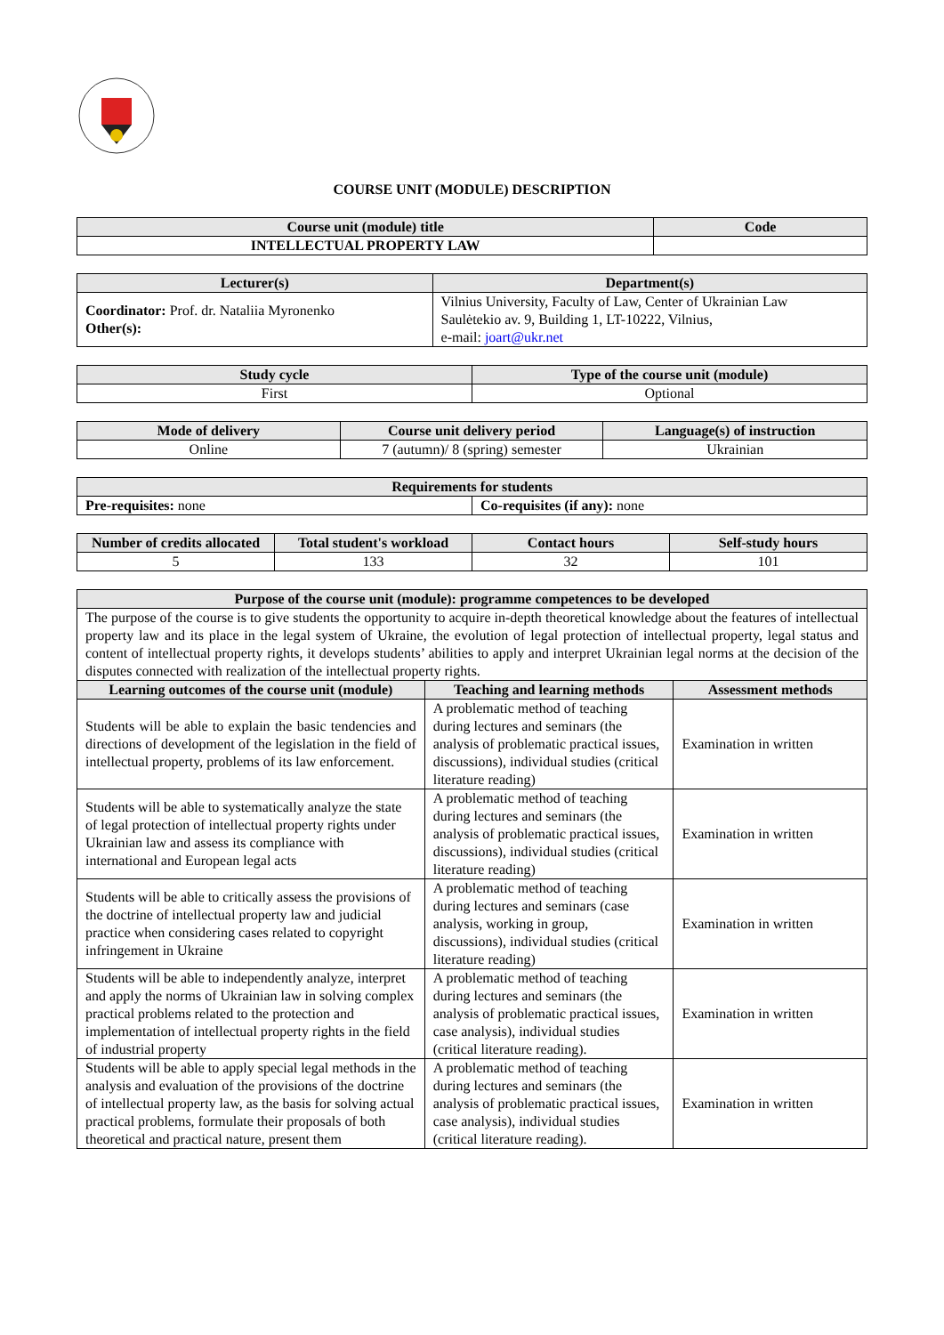COURSE UNIT (MODULE) DESCRIPTION
| Course unit (module) title | Code |
| --- | --- |
| INTELLECTUAL PROPERTY LAW | |
| Lecturer(s) | Department(s) |
| --- | --- |
| Coordinator: Prof. dr. Nataliia Myronenko Other(s): | Vilnius University, Faculty of Law, Center of Ukrainian Law Saulėtekio av. 9, Building 1, LT-10222, Vilnius, e-mail: joart@ukr.net |
| Study cycle | Type of the course unit (module) |
| --- | --- |
| First | Optional |
| Mode of delivery | Course unit delivery period | Language(s) of instruction |
| --- | --- | --- |
| Online | 7 (autumn)/ 8 (spring) semester | Ukrainian |
| Requirements for students | |
| --- | --- |
| Pre-requisites: none | Co-requisites (if any): none |
| Number of credits allocated | Total student's workload | Contact hours | Self-study hours |
| --- | --- | --- | --- |
| 5 | 133 | 32 | 101 |
| Purpose of the course unit (module): programme competences to be developed | | |
| --- | --- | --- |
| The purpose of the course is to give students the opportunity to acquire in-depth theoretical knowledge about the features of intellectual property law and its place in the legal system of Ukraine, the evolution of legal protection of intellectual property, legal status and content of intellectual property rights, it develops students’ abilities to apply and interpret Ukrainian legal norms at the decision of the disputes connected with realization of the intellectual property rights. | | |
| Learning outcomes of the course unit (module) | Teaching and learning methods | Assessment methods |
| Students will be able to explain the basic tendencies and directions of development of the legislation in the field of intellectual property, problems of its law enforcement. | A problematic method of teaching during lectures and seminars (the analysis of problematic practical issues, discussions), individual studies (critical literature reading) | Examination in written |
| Students will be able to systematically analyze the state of legal protection of intellectual property rights under Ukrainian law and assess its compliance with international and European legal acts | A problematic method of teaching during lectures and seminars (the analysis of problematic practical issues, discussions), individual studies (critical literature reading) | Examination in written |
| Students will be able to critically assess the provisions of the doctrine of intellectual property law and judicial practice when considering cases related to copyright infringement in Ukraine | A problematic method of teaching during lectures and seminars (case analysis, working in group, discussions), individual studies (critical literature reading) | Examination in written |
| Students will be able to independently analyze, interpret and apply the norms of Ukrainian law in solving complex practical problems related to the protection and implementation of intellectual property rights in the field of industrial property | A problematic method of teaching during lectures and seminars (the analysis of problematic practical issues, case analysis), individual studies (critical literature reading). | Examination in written |
| Students will be able to apply special legal methods in the analysis and evaluation of the provisions of the doctrine of intellectual property law, as the basis for solving actual practical problems, formulate their proposals of both theoretical and practical nature, present them | A problematic method of teaching during lectures and seminars (the analysis of problematic practical issues, case analysis), individual studies (critical literature reading). | Examination in written |